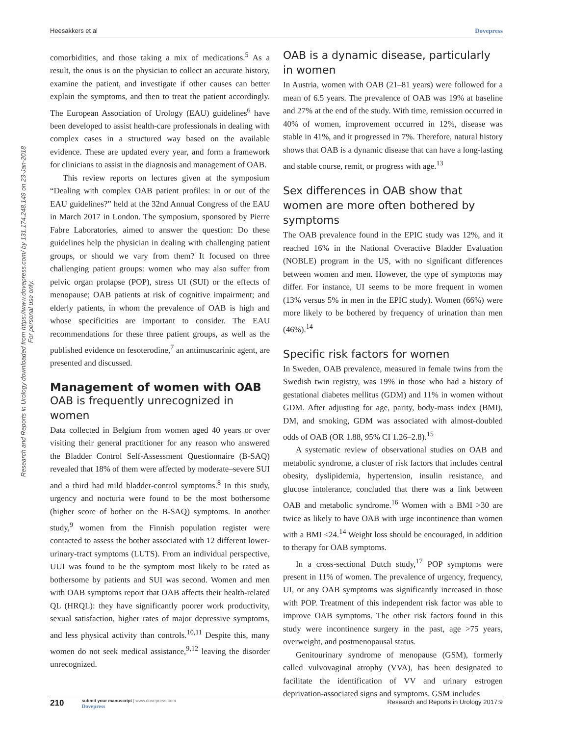Heesakkers et al Dovepress
Research and Reports in Urology downloaded from https://www.dovepress.com/ by 131.174.248.149 on 23-Jan-2018
For personal use only.
comorbidities, and those taking a mix of medications.<sup>5</sup> As a result, the onus is on the physician to collect an accurate history, examine the patient, and investigate if other causes can better explain the symptoms, and then to treat the patient accordingly. The European Association of Urology (EAU) guidelines<sup>6</sup> have been developed to assist health-care professionals in dealing with complex cases in a structured way based on the available evidence. These are updated every year, and form a framework for clinicians to assist in the diagnosis and management of OAB.
This review reports on lectures given at the symposium “Dealing with complex OAB patient profiles: in or out of the EAU guidelines?” held at the 32nd Annual Congress of the EAU in March 2017 in London. The symposium, sponsored by Pierre Fabre Laboratories, aimed to answer the question: Do these guidelines help the physician in dealing with challenging patient groups, or should we vary from them? It focused on three challenging patient groups: women who may also suffer from pelvic organ prolapse (POP), stress UI (SUI) or the effects of menopause; OAB patients at risk of cognitive impairment; and elderly patients, in whom the prevalence of OAB is high and whose specificities are important to consider. The EAU recommendations for these three patient groups, as well as the published evidence on fesoterodine,<sup>7</sup> an antimuscarinic agent, are presented and discussed.
Management of women with OAB
OAB is frequently unrecognized in women
Data collected in Belgium from women aged 40 years or over visiting their general practitioner for any reason who answered the Bladder Control Self-Assessment Questionnaire (B-SAQ) revealed that 18% of them were affected by moderate–severe SUI and a third had mild bladder-control symptoms.<sup>8</sup> In this study, urgency and nocturia were found to be the most bothersome (higher score of bother on the B-SAQ) symptoms. In another study,<sup>9</sup> women from the Finnish population register were contacted to assess the bother associated with 12 different lower-urinary-tract symptoms (LUTS). From an individual perspective, UUI was found to be the symptom most likely to be rated as bothersome by patients and SUI was second. Women and men with OAB symptoms report that OAB affects their health-related QL (HRQL): they have significantly poorer work productivity, sexual satisfaction, higher rates of major depressive symptoms, and less physical activity than controls.<sup>10,11</sup> Despite this, many women do not seek medical assistance,<sup>9,12</sup> leaving the disorder unrecognized.
OAB is a dynamic disease, particularly in women
In Austria, women with OAB (21–81 years) were followed for a mean of 6.5 years. The prevalence of OAB was 19% at baseline and 27% at the end of the study. With time, remission occurred in 40% of women, improvement occurred in 12%, disease was stable in 41%, and it progressed in 7%. Therefore, natural history shows that OAB is a dynamic disease that can have a long-lasting and stable course, remit, or progress with age.<sup>13</sup>
Sex differences in OAB show that women are more often bothered by symptoms
The OAB prevalence found in the EPIC study was 12%, and it reached 16% in the National Overactive Bladder Evaluation (NOBLE) program in the US, with no significant differences between women and men. However, the type of symptoms may differ. For instance, UI seems to be more frequent in women (13% versus 5% in men in the EPIC study). Women (66%) were more likely to be bothered by frequency of urination than men (46%).<sup>14</sup>
Specific risk factors for women
In Sweden, OAB prevalence, measured in female twins from the Swedish twin registry, was 19% in those who had a history of gestational diabetes mellitus (GDM) and 11% in women without GDM. After adjusting for age, parity, body-mass index (BMI), DM, and smoking, GDM was associated with almost-doubled odds of OAB (OR 1.88, 95% CI 1.26–2.8).<sup>15</sup>
A systematic review of observational studies on OAB and metabolic syndrome, a cluster of risk factors that includes central obesity, dyslipidemia, hypertension, insulin resistance, and glucose intolerance, concluded that there was a link between OAB and metabolic syndrome.<sup>16</sup> Women with a BMI >30 are twice as likely to have OAB with urge incontinence than women with a BMI <24.<sup>14</sup> Weight loss should be encouraged, in addition to therapy for OAB symptoms.
In a cross-sectional Dutch study,<sup>17</sup> POP symptoms were present in 11% of women. The prevalence of urgency, frequency, UI, or any OAB symptoms was significantly increased in those with POP. Treatment of this independent risk factor was able to improve OAB symptoms. The other risk factors found in this study were incontinence surgery in the past, age >75 years, overweight, and postmenopausal status.
Genitourinary syndrome of menopause (GSM), formerly called vulvovaginal atrophy (VVA), has been designated to facilitate the identification of VV and urinary estrogen deprivation-associated signs and symptoms. GSM includes
210
submit your manuscript | www.dovepress.com
Dovepress
Research and Reports in Urology 2017:9